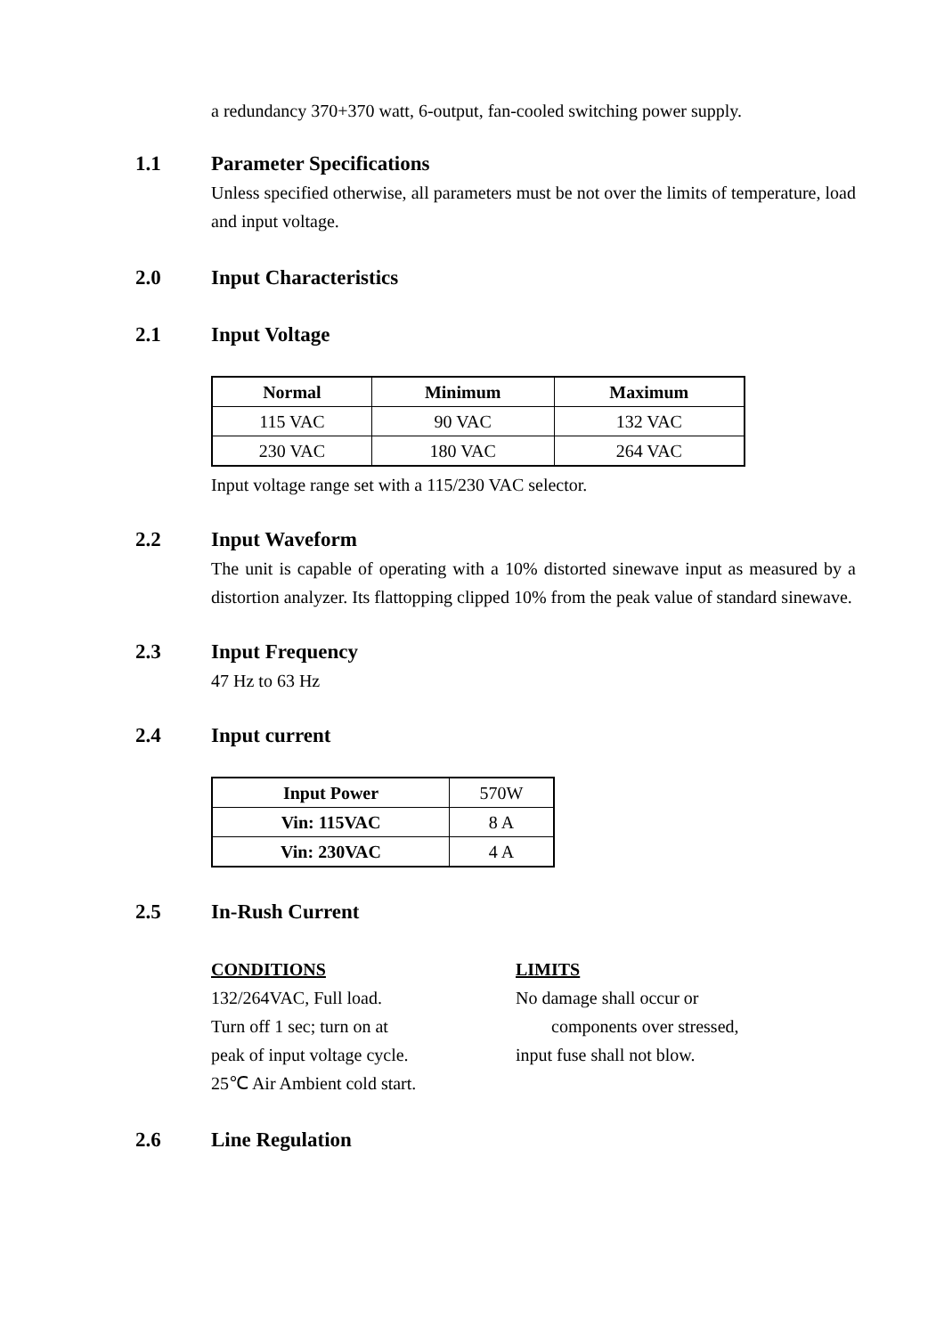a redundancy 370+370 watt, 6-output, fan-cooled switching power supply.
1.1 Parameter Specifications
Unless specified otherwise, all parameters must be not over the limits of temperature, load and input voltage.
2.0 Input Characteristics
2.1 Input Voltage
| Normal | Minimum | Maximum |
| --- | --- | --- |
| 115 VAC | 90 VAC | 132 VAC |
| 230 VAC | 180 VAC | 264 VAC |
Input voltage range set with a 115/230 VAC selector.
2.2 Input Waveform
The unit is capable of operating with a 10% distorted sinewave input as measured by a distortion analyzer. Its flattopping clipped 10% from the peak value of standard sinewave.
2.3 Input Frequency
47 Hz to 63 Hz
2.4 Input current
| Input Power | 570W |
| Vin: 115VAC | 8 A |
| Vin: 230VAC | 4 A |
2.5 In-Rush Current
CONDITIONS
132/264VAC, Full load.
Turn off 1 sec; turn on at
peak of input voltage cycle.
25℃ Air Ambient cold start.
LIMITS
No damage shall occur or
components over stressed,
input fuse shall not blow.
2.6 Line Regulation